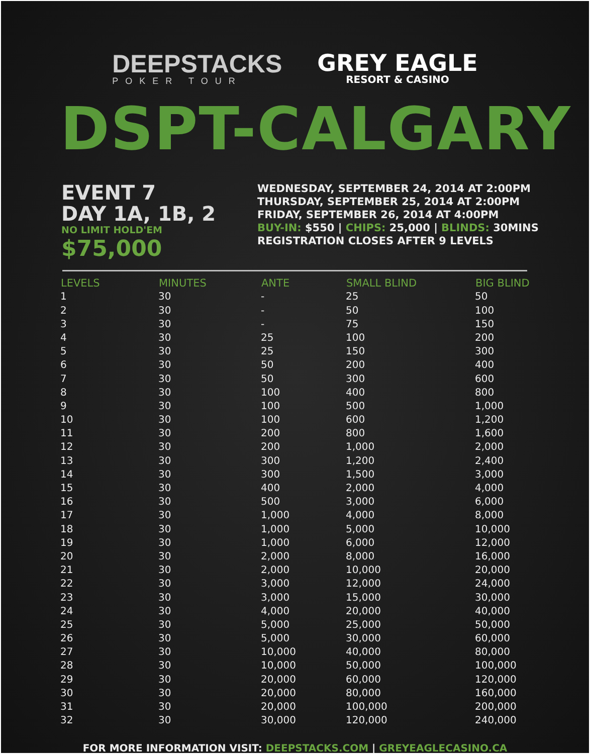DEEPSTACKS
POKER TOUR
GREY EAGLE
RESORT & CASINO
DSPT-CALGARY
EVENT 7
DAY 1A, 1B, 2
NO LIMIT HOLD'EM
$75,000
WEDNESDAY, SEPTEMBER 24, 2014 AT 2:00PM
THURSDAY, SEPTEMBER 25, 2014 AT 2:00PM
FRIDAY, SEPTEMBER 26, 2014 AT 4:00PM
BUY-IN: $550 | CHIPS: 25,000 | BLINDS: 30MINS
REGISTRATION CLOSES AFTER 9 LEVELS
| LEVELS | MINUTES | ANTE | SMALL BLIND | BIG BLIND |
| --- | --- | --- | --- | --- |
| 1 | 30 | - | 25 | 50 |
| 2 | 30 | - | 50 | 100 |
| 3 | 30 | - | 75 | 150 |
| 4 | 30 | 25 | 100 | 200 |
| 5 | 30 | 25 | 150 | 300 |
| 6 | 30 | 50 | 200 | 400 |
| 7 | 30 | 50 | 300 | 600 |
| 8 | 30 | 100 | 400 | 800 |
| 9 | 30 | 100 | 500 | 1,000 |
| 10 | 30 | 100 | 600 | 1,200 |
| 11 | 30 | 200 | 800 | 1,600 |
| 12 | 30 | 200 | 1,000 | 2,000 |
| 13 | 30 | 300 | 1,200 | 2,400 |
| 14 | 30 | 300 | 1,500 | 3,000 |
| 15 | 30 | 400 | 2,000 | 4,000 |
| 16 | 30 | 500 | 3,000 | 6,000 |
| 17 | 30 | 1,000 | 4,000 | 8,000 |
| 18 | 30 | 1,000 | 5,000 | 10,000 |
| 19 | 30 | 1,000 | 6,000 | 12,000 |
| 20 | 30 | 2,000 | 8,000 | 16,000 |
| 21 | 30 | 2,000 | 10,000 | 20,000 |
| 22 | 30 | 3,000 | 12,000 | 24,000 |
| 23 | 30 | 3,000 | 15,000 | 30,000 |
| 24 | 30 | 4,000 | 20,000 | 40,000 |
| 25 | 30 | 5,000 | 25,000 | 50,000 |
| 26 | 30 | 5,000 | 30,000 | 60,000 |
| 27 | 30 | 10,000 | 40,000 | 80,000 |
| 28 | 30 | 10,000 | 50,000 | 100,000 |
| 29 | 30 | 20,000 | 60,000 | 120,000 |
| 30 | 30 | 20,000 | 80,000 | 160,000 |
| 31 | 30 | 20,000 | 100,000 | 200,000 |
| 32 | 30 | 30,000 | 120,000 | 240,000 |
FOR MORE INFORMATION VISIT: DEEPSTACKS.COM | GREYEAGLECASINO.CA